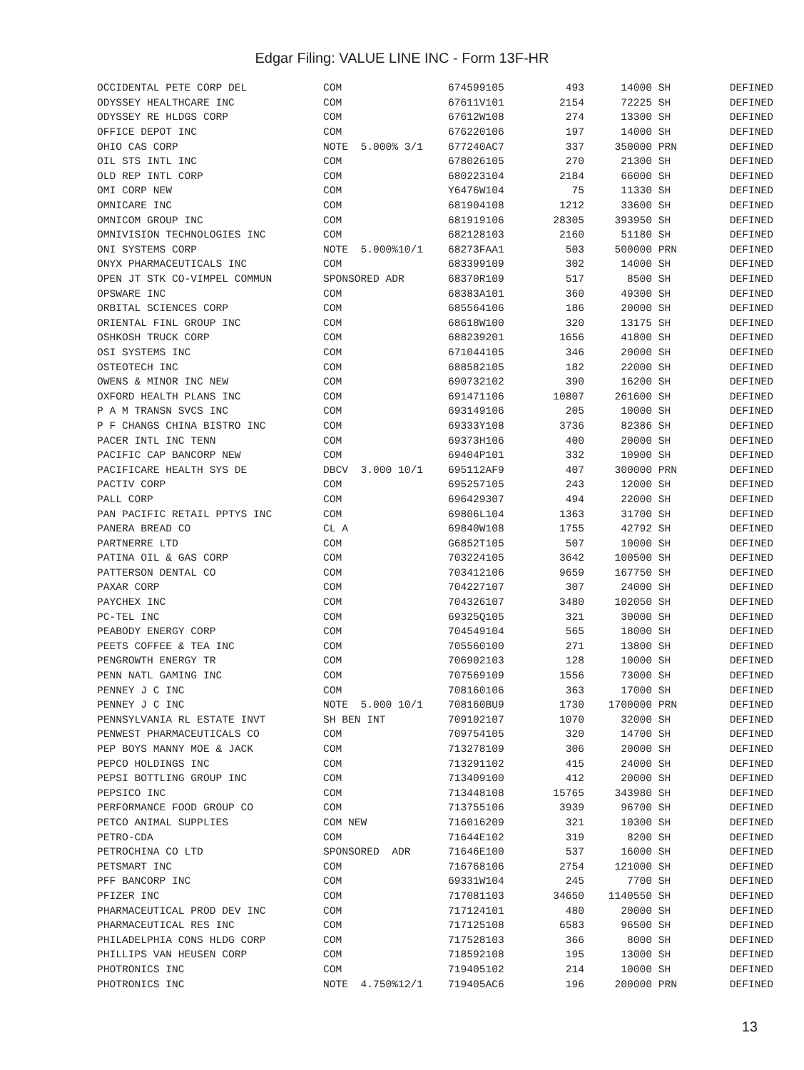Edgar Filing: VALUE LINE INC - Form 13F-HR
| OCCIDENTAL PETE CORP DEL | COM | 674599105 | 493 | 14000 | SH | DEFINED |
| ODYSSEY HEALTHCARE INC | COM | 67611V101 | 2154 | 72225 | SH | DEFINED |
| ODYSSEY RE HLDGS CORP | COM | 67612W108 | 274 | 13300 | SH | DEFINED |
| OFFICE DEPOT INC | COM | 676220106 | 197 | 14000 | SH | DEFINED |
| OHIO CAS CORP | NOTE 5.000% 3/1 | 677240AC7 | 337 | 350000 | PRN | DEFINED |
| OIL STS INTL INC | COM | 678026105 | 270 | 21300 | SH | DEFINED |
| OLD REP INTL CORP | COM | 680223104 | 2184 | 66000 | SH | DEFINED |
| OMI CORP NEW | COM | Y6476W104 | 75 | 11330 | SH | DEFINED |
| OMNICARE INC | COM | 681904108 | 1212 | 33600 | SH | DEFINED |
| OMNICOM GROUP INC | COM | 681919106 | 28305 | 393950 | SH | DEFINED |
| OMNIVISION TECHNOLOGIES INC | COM | 682128103 | 2160 | 51180 | SH | DEFINED |
| ONI SYSTEMS CORP | NOTE 5.000%10/1 | 68273FAA1 | 503 | 500000 | PRN | DEFINED |
| ONYX PHARMACEUTICALS INC | COM | 683399109 | 302 | 14000 | SH | DEFINED |
| OPEN JT STK CO-VIMPEL COMMUN | SPONSORED ADR | 68370R109 | 517 | 8500 | SH | DEFINED |
| OPSWARE INC | COM | 68383A101 | 360 | 49300 | SH | DEFINED |
| ORBITAL SCIENCES CORP | COM | 685564106 | 186 | 20000 | SH | DEFINED |
| ORIENTAL FINL GROUP INC | COM | 68618W100 | 320 | 13175 | SH | DEFINED |
| OSHKOSH TRUCK CORP | COM | 688239201 | 1656 | 41800 | SH | DEFINED |
| OSI SYSTEMS INC | COM | 671044105 | 346 | 20000 | SH | DEFINED |
| OSTEOTECH INC | COM | 688582105 | 182 | 22000 | SH | DEFINED |
| OWENS & MINOR INC NEW | COM | 690732102 | 390 | 16200 | SH | DEFINED |
| OXFORD HEALTH PLANS INC | COM | 691471106 | 10807 | 261600 | SH | DEFINED |
| P A M TRANSN SVCS INC | COM | 693149106 | 205 | 10000 | SH | DEFINED |
| P F CHANGS CHINA BISTRO INC | COM | 69333Y108 | 3736 | 82386 | SH | DEFINED |
| PACER INTL INC TENN | COM | 69373H106 | 400 | 20000 | SH | DEFINED |
| PACIFIC CAP BANCORP NEW | COM | 69404P101 | 332 | 10900 | SH | DEFINED |
| PACIFICARE HEALTH SYS DE | DBCV 3.000 10/1 | 695112AF9 | 407 | 300000 | PRN | DEFINED |
| PACTIV CORP | COM | 695257105 | 243 | 12000 | SH | DEFINED |
| PALL CORP | COM | 696429307 | 494 | 22000 | SH | DEFINED |
| PAN PACIFIC RETAIL PPTYS INC | COM | 69806L104 | 1363 | 31700 | SH | DEFINED |
| PANERA BREAD CO | CL A | 69840W108 | 1755 | 42792 | SH | DEFINED |
| PARTNERRE LTD | COM | G6852T105 | 507 | 10000 | SH | DEFINED |
| PATINA OIL & GAS CORP | COM | 703224105 | 3642 | 100500 | SH | DEFINED |
| PATTERSON DENTAL CO | COM | 703412106 | 9659 | 167750 | SH | DEFINED |
| PAXAR CORP | COM | 704227107 | 307 | 24000 | SH | DEFINED |
| PAYCHEX INC | COM | 704326107 | 3480 | 102050 | SH | DEFINED |
| PC-TEL INC | COM | 69325Q105 | 321 | 30000 | SH | DEFINED |
| PEABODY ENERGY CORP | COM | 704549104 | 565 | 18000 | SH | DEFINED |
| PEETS COFFEE & TEA INC | COM | 705560100 | 271 | 13800 | SH | DEFINED |
| PENGROWTH ENERGY TR | COM | 706902103 | 128 | 10000 | SH | DEFINED |
| PENN NATL GAMING INC | COM | 707569109 | 1556 | 73000 | SH | DEFINED |
| PENNEY J C INC | COM | 708160106 | 363 | 17000 | SH | DEFINED |
| PENNEY J C INC | NOTE 5.000 10/1 | 708160BU9 | 1730 | 1700000 | PRN | DEFINED |
| PENNSYLVANIA RL ESTATE INVT | SH BEN INT | 709102107 | 1070 | 32000 | SH | DEFINED |
| PENWEST PHARMACEUTICALS CO | COM | 709754105 | 320 | 14700 | SH | DEFINED |
| PEP BOYS MANNY MOE & JACK | COM | 713278109 | 306 | 20000 | SH | DEFINED |
| PEPCO HOLDINGS INC | COM | 713291102 | 415 | 24000 | SH | DEFINED |
| PEPSI BOTTLING GROUP INC | COM | 713409100 | 412 | 20000 | SH | DEFINED |
| PEPSICO INC | COM | 713448108 | 15765 | 343980 | SH | DEFINED |
| PERFORMANCE FOOD GROUP CO | COM | 713755106 | 3939 | 96700 | SH | DEFINED |
| PETCO ANIMAL SUPPLIES | COM NEW | 716016209 | 321 | 10300 | SH | DEFINED |
| PETRO-CDA | COM | 71644E102 | 319 | 8200 | SH | DEFINED |
| PETROCHINA CO LTD | SPONSORED ADR | 71646E100 | 537 | 16000 | SH | DEFINED |
| PETSMART INC | COM | 716768106 | 2754 | 121000 | SH | DEFINED |
| PFF BANCORP INC | COM | 69331W104 | 245 | 7700 | SH | DEFINED |
| PFIZER INC | COM | 717081103 | 34650 | 1140550 | SH | DEFINED |
| PHARMACEUTICAL PROD DEV INC | COM | 717124101 | 480 | 20000 | SH | DEFINED |
| PHARMACEUTICAL RES INC | COM | 717125108 | 6583 | 96500 | SH | DEFINED |
| PHILADELPHIA CONS HLDG CORP | COM | 717528103 | 366 | 8000 | SH | DEFINED |
| PHILLIPS VAN HEUSEN CORP | COM | 718592108 | 195 | 13000 | SH | DEFINED |
| PHOTRONICS INC | COM | 719405102 | 214 | 10000 | SH | DEFINED |
| PHOTRONICS INC | NOTE 4.750%12/1 | 719405AC6 | 196 | 200000 | PRN | DEFINED |
13